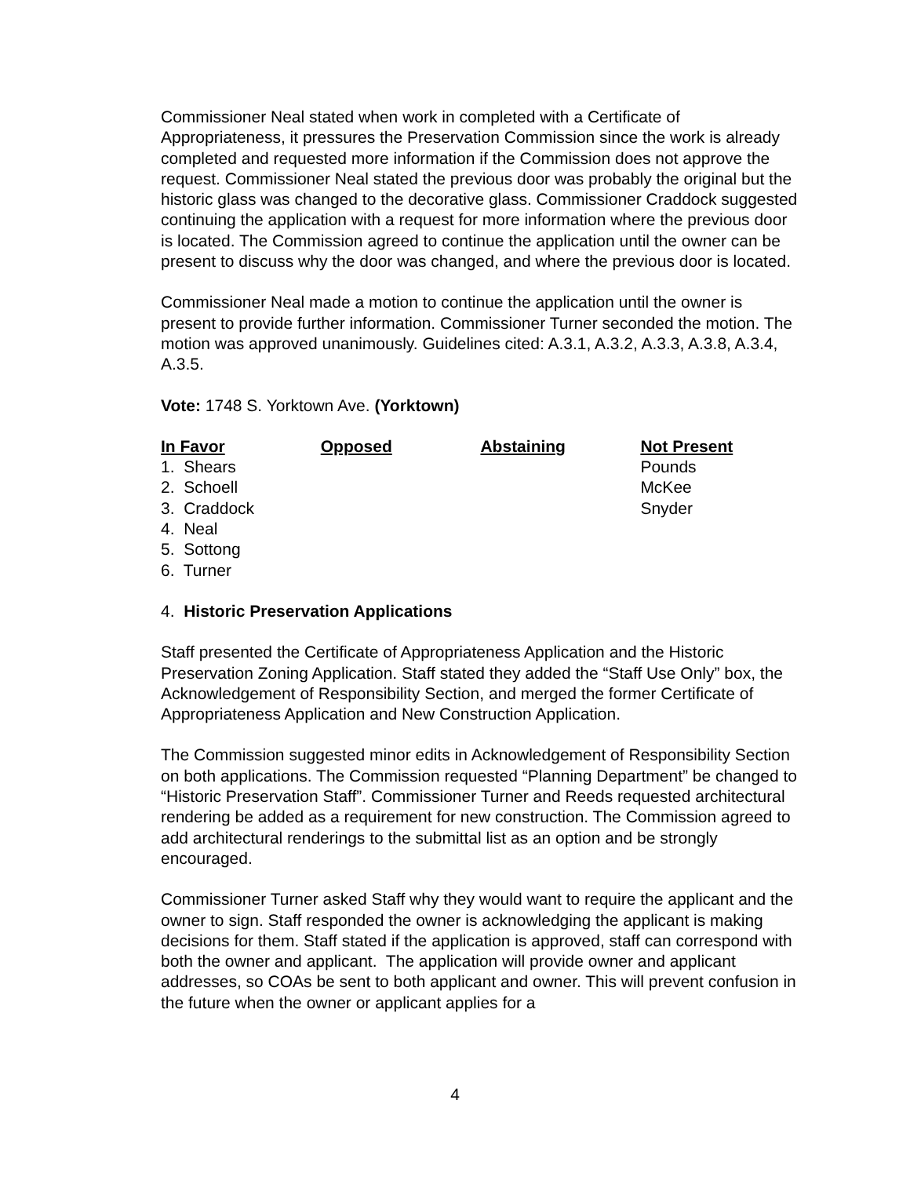Commissioner Neal stated when work in completed with a Certificate of Appropriateness, it pressures the Preservation Commission since the work is already completed and requested more information if the Commission does not approve the request. Commissioner Neal stated the previous door was probably the original but the historic glass was changed to the decorative glass. Commissioner Craddock suggested continuing the application with a request for more information where the previous door is located. The Commission agreed to continue the application until the owner can be present to discuss why the door was changed, and where the previous door is located.
Commissioner Neal made a motion to continue the application until the owner is present to provide further information. Commissioner Turner seconded the motion. The motion was approved unanimously. Guidelines cited: A.3.1, A.3.2, A.3.3, A.3.8, A.3.4, A.3.5.
Vote: 1748 S. Yorktown Ave. (Yorktown)
| In Favor | Opposed | Abstaining | Not Present |
| --- | --- | --- | --- |
| 1. Shears | | | Pounds |
| 2. Schoell | | | McKee |
| 3. Craddock | | | Snyder |
| 4. Neal | | | |
| 5. Sottong | | | |
| 6. Turner | | | |
4. Historic Preservation Applications
Staff presented the Certificate of Appropriateness Application and the Historic Preservation Zoning Application. Staff stated they added the “Staff Use Only” box, the Acknowledgement of Responsibility Section, and merged the former Certificate of Appropriateness Application and New Construction Application.
The Commission suggested minor edits in Acknowledgement of Responsibility Section on both applications. The Commission requested “Planning Department” be changed to “Historic Preservation Staff”. Commissioner Turner and Reeds requested architectural rendering be added as a requirement for new construction. The Commission agreed to add architectural renderings to the submittal list as an option and be strongly encouraged.
Commissioner Turner asked Staff why they would want to require the applicant and the owner to sign. Staff responded the owner is acknowledging the applicant is making decisions for them. Staff stated if the application is approved, staff can correspond with both the owner and applicant. The application will provide owner and applicant addresses, so COAs be sent to both applicant and owner. This will prevent confusion in the future when the owner or applicant applies for a
4